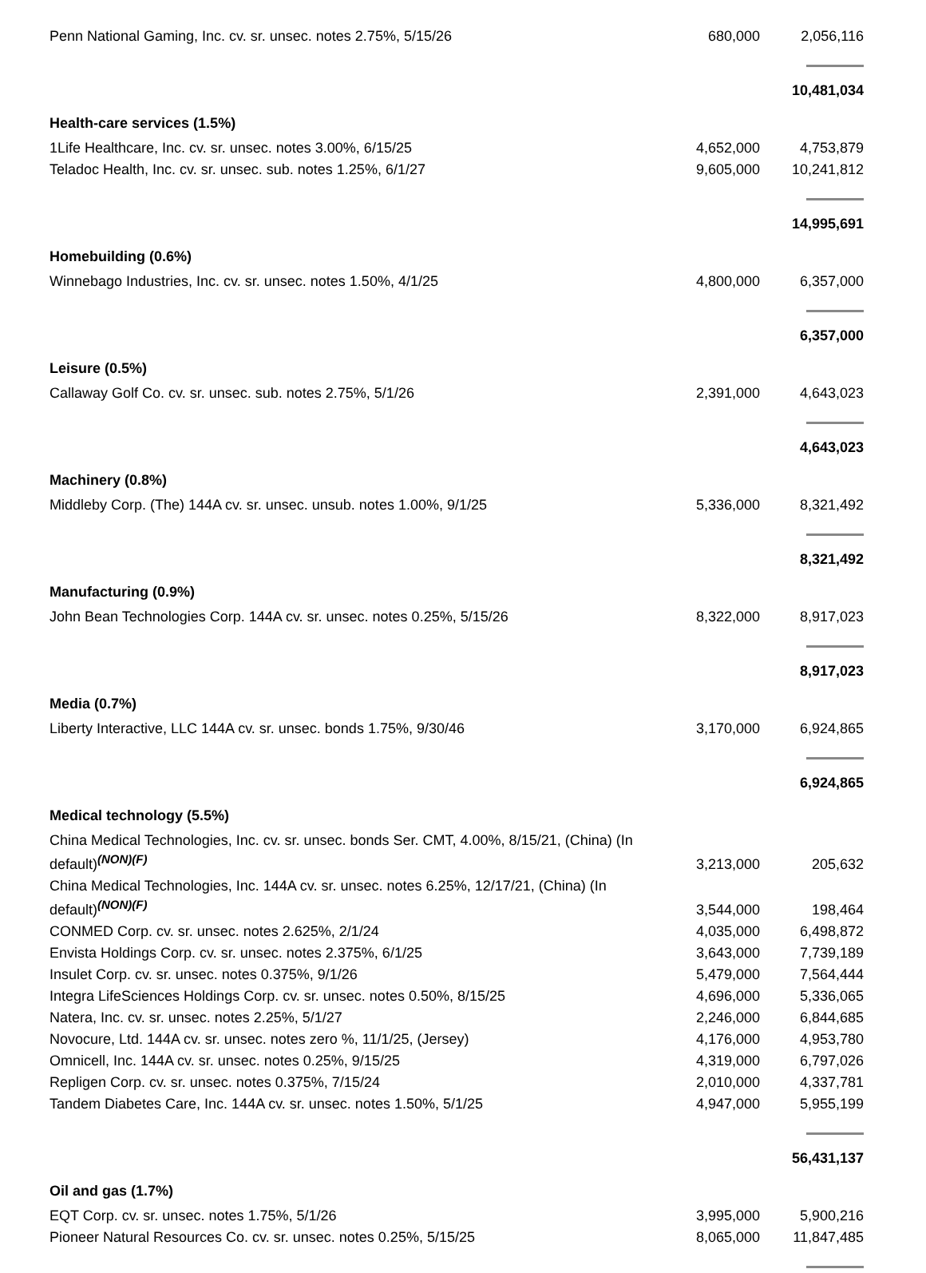| Penn National Gaming, Inc. cv. sr. unsec. notes 2.75%, 5/15/26 | 680,000 | 2,056,116 |
| | | 10,481,034 |
| Health-care services (1.5%) | | |
| 1Life Healthcare, Inc. cv. sr. unsec. notes 3.00%, 6/15/25 | 4,652,000 | 4,753,879 |
| Teladoc Health, Inc. cv. sr. unsec. sub. notes 1.25%, 6/1/27 | 9,605,000 | 10,241,812 |
| | | 14,995,691 |
| Homebuilding (0.6%) | | |
| Winnebago Industries, Inc. cv. sr. unsec. notes 1.50%, 4/1/25 | 4,800,000 | 6,357,000 |
| | | 6,357,000 |
| Leisure (0.5%) | | |
| Callaway Golf Co. cv. sr. unsec. sub. notes 2.75%, 5/1/26 | 2,391,000 | 4,643,023 |
| | | 4,643,023 |
| Machinery (0.8%) | | |
| Middleby Corp. (The) 144A cv. sr. unsec. unsub. notes 1.00%, 9/1/25 | 5,336,000 | 8,321,492 |
| | | 8,321,492 |
| Manufacturing (0.9%) | | |
| John Bean Technologies Corp. 144A cv. sr. unsec. notes 0.25%, 5/15/26 | 8,322,000 | 8,917,023 |
| | | 8,917,023 |
| Media (0.7%) | | |
| Liberty Interactive, LLC 144A cv. sr. unsec. bonds 1.75%, 9/30/46 | 3,170,000 | 6,924,865 |
| | | 6,924,865 |
| Medical technology (5.5%) | | |
| China Medical Technologies, Inc. cv. sr. unsec. bonds Ser. CMT, 4.00%, 8/15/21, (China) (In default)<sup>(NON)(F)</sup> | 3,213,000 | 205,632 |
| China Medical Technologies, Inc. 144A cv. sr. unsec. notes 6.25%, 12/17/21, (China) (In default)<sup>(NON)(F)</sup> | 3,544,000 | 198,464 |
| CONMED Corp. cv. sr. unsec. notes 2.625%, 2/1/24 | 4,035,000 | 6,498,872 |
| Envista Holdings Corp. cv. sr. unsec. notes 2.375%, 6/1/25 | 3,643,000 | 7,739,189 |
| Insulet Corp. cv. sr. unsec. notes 0.375%, 9/1/26 | 5,479,000 | 7,564,444 |
| Integra LifeSciences Holdings Corp. cv. sr. unsec. notes 0.50%, 8/15/25 | 4,696,000 | 5,336,065 |
| Natera, Inc. cv. sr. unsec. notes 2.25%, 5/1/27 | 2,246,000 | 6,844,685 |
| Novocure, Ltd. 144A cv. sr. unsec. notes zero %, 11/1/25, (Jersey) | 4,176,000 | 4,953,780 |
| Omnicell, Inc. 144A cv. sr. unsec. notes 0.25%, 9/15/25 | 4,319,000 | 6,797,026 |
| Repligen Corp. cv. sr. unsec. notes 0.375%, 7/15/24 | 2,010,000 | 4,337,781 |
| Tandem Diabetes Care, Inc. 144A cv. sr. unsec. notes 1.50%, 5/1/25 | 4,947,000 | 5,955,199 |
| | | 56,431,137 |
| Oil and gas (1.7%) | | |
| EQT Corp. cv. sr. unsec. notes 1.75%, 5/1/26 | 3,995,000 | 5,900,216 |
| Pioneer Natural Resources Co. cv. sr. unsec. notes 0.25%, 5/15/25 | 8,065,000 | 11,847,485 |